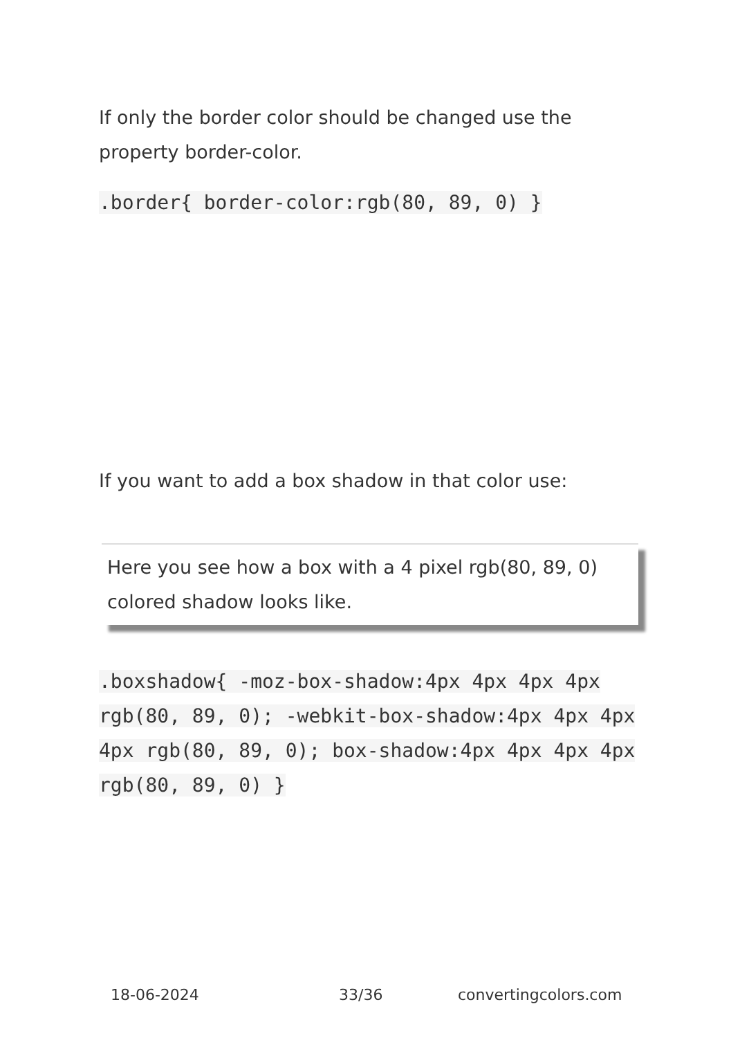If only the border color should be changed use the property border-color.
.border{ border-color:rgb(80, 89, 0) }
If you want to add a box shadow in that color use:
Here you see how a box with a 4 pixel rgb(80, 89, 0) colored shadow looks like.
.boxshadow{ -moz-box-shadow:4px 4px 4px 4px rgb(80, 89, 0); -webkit-box-shadow:4px 4px 4px 4px rgb(80, 89, 0); box-shadow:4px 4px 4px 4px rgb(80, 89, 0) }
18-06-2024 33/36 convertingcolors.com